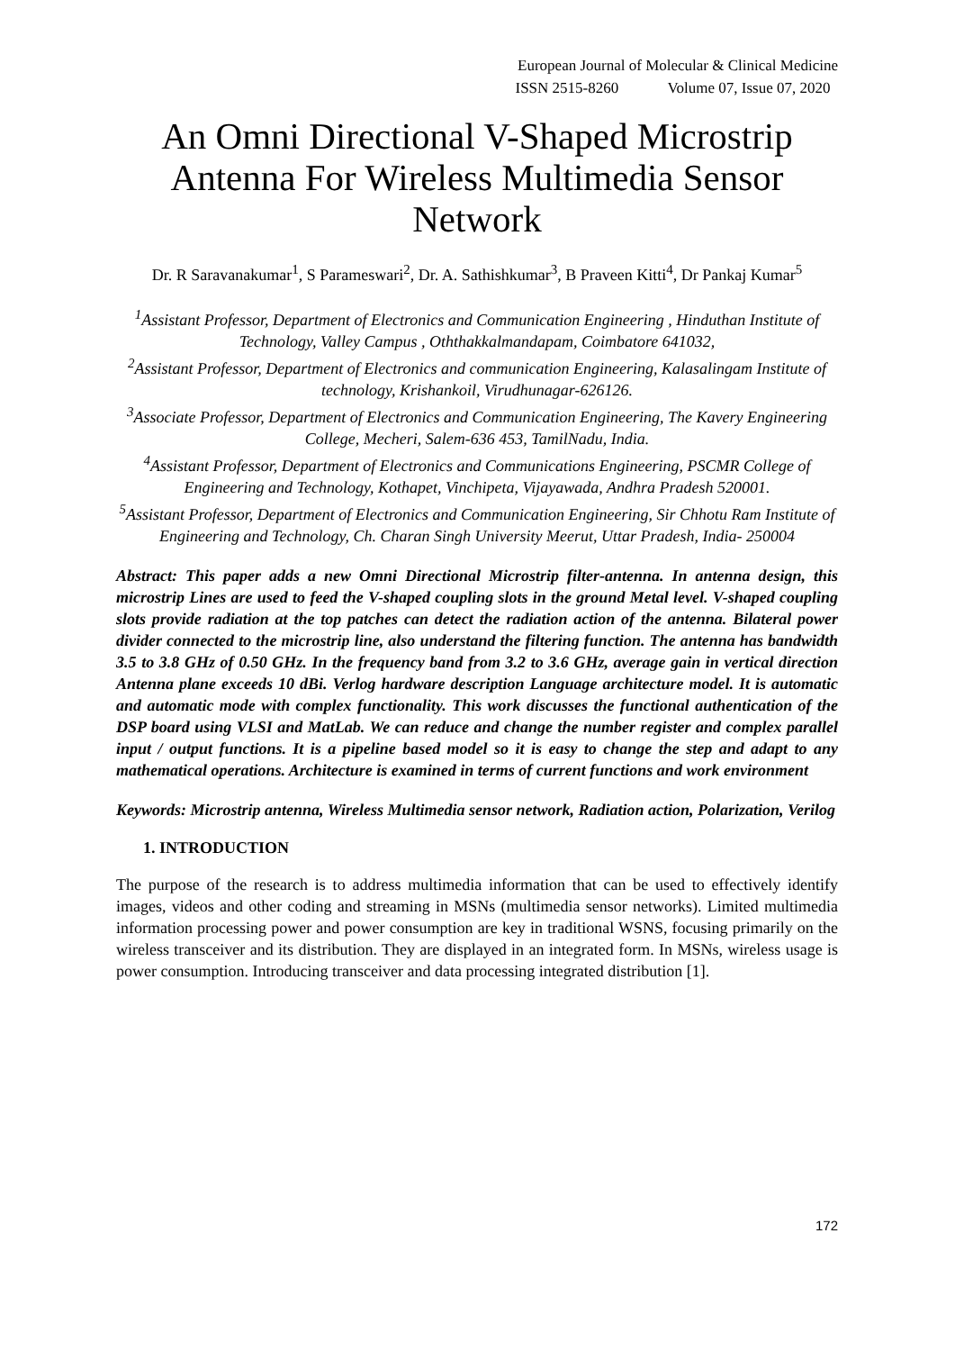European Journal of Molecular & Clinical Medicine
ISSN 2515-8260 Volume 07, Issue 07, 2020
An Omni Directional V-Shaped Microstrip Antenna For Wireless Multimedia Sensor Network
Dr. R Saravanakumar<sup>1</sup>, S Parameswari<sup>2</sup>, Dr. A. Sathishkumar<sup>3</sup>, B Praveen Kitti<sup>4</sup>, Dr Pankaj Kumar<sup>5</sup>
<sup>1</sup> Assistant Professor, Department of Electronics and Communication Engineering , Hinduthan Institute of Technology, Valley Campus , Oththakkalmandapam, Coimbatore 641032,
<sup>2</sup> Assistant Professor, Department of Electronics and communication Engineering, Kalasalingam Institute of technology, Krishankoil, Virudhunagar-626126.
<sup>3</sup> Associate Professor, Department of Electronics and Communication Engineering, The Kavery Engineering College, Mecheri, Salem-636 453, TamilNadu, India.
<sup>4</sup> Assistant Professor, Department of Electronics and Communications Engineering, PSCMR College of Engineering and Technology, Kothapet, Vinchipeta, Vijayawada, Andhra Pradesh 520001.
<sup>5</sup> Assistant Professor, Department of Electronics and Communication Engineering, Sir Chhotu Ram Institute of Engineering and Technology, Ch. Charan Singh University Meerut, Uttar Pradesh, India- 250004
Abstract: This paper adds a new Omni Directional Microstrip filter-antenna. In antenna design, this microstrip Lines are used to feed the V-shaped coupling slots in the ground Metal level. V-shaped coupling slots provide radiation at the top patches can detect the radiation action of the antenna. Bilateral power divider connected to the microstrip line, also understand the filtering function. The antenna has bandwidth 3.5 to 3.8 GHz of 0.50 GHz. In the frequency band from 3.2 to 3.6 GHz, average gain in vertical direction Antenna plane exceeds 10 dBi. Verlog hardware description Language architecture model. It is automatic and automatic mode with complex functionality. This work discusses the functional authentication of the DSP board using VLSI and MatLab. We can reduce and change the number register and complex parallel input / output functions. It is a pipeline based model so it is easy to change the step and adapt to any mathematical operations. Architecture is examined in terms of current functions and work environment
Keywords: Microstrip antenna, Wireless Multimedia sensor network, Radiation action, Polarization, Verilog
1. INTRODUCTION
The purpose of the research is to address multimedia information that can be used to effectively identify images, videos and other coding and streaming in MSNs (multimedia sensor networks). Limited multimedia information processing power and power consumption are key in traditional WSNS, focusing primarily on the wireless transceiver and its distribution. They are displayed in an integrated form. In MSNs, wireless usage is power consumption. Introducing transceiver and data processing integrated distribution [1].
172